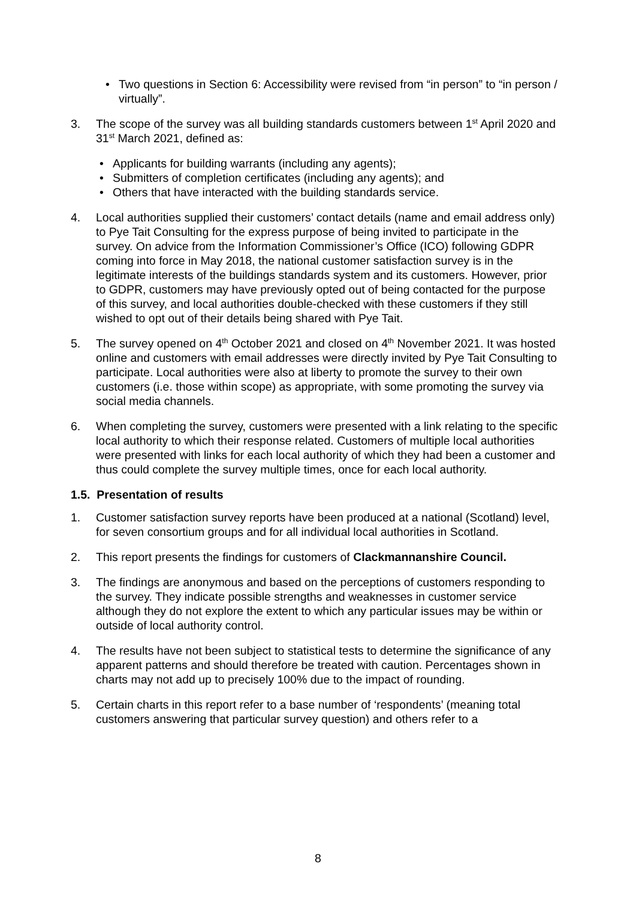• Two questions in Section 6: Accessibility were revised from “in person” to “in person / virtually”.
3. The scope of the survey was all building standards customers between 1<sup>st</sup> April 2020 and 31<sup>st</sup> March 2021, defined as:
• Applicants for building warrants (including any agents);
• Submitters of completion certificates (including any agents); and
• Others that have interacted with the building standards service.
4. Local authorities supplied their customers’ contact details (name and email address only) to Pye Tait Consulting for the express purpose of being invited to participate in the survey. On advice from the Information Commissioner’s Office (ICO) following GDPR coming into force in May 2018, the national customer satisfaction survey is in the legitimate interests of the buildings standards system and its customers. However, prior to GDPR, customers may have previously opted out of being contacted for the purpose of this survey, and local authorities double-checked with these customers if they still wished to opt out of their details being shared with Pye Tait.
5. The survey opened on 4<sup>th</sup> October 2021 and closed on 4<sup>th</sup> November 2021. It was hosted online and customers with email addresses were directly invited by Pye Tait Consulting to participate. Local authorities were also at liberty to promote the survey to their own customers (i.e. those within scope) as appropriate, with some promoting the survey via social media channels.
6. When completing the survey, customers were presented with a link relating to the specific local authority to which their response related. Customers of multiple local authorities were presented with links for each local authority of which they had been a customer and thus could complete the survey multiple times, once for each local authority.
1.5. Presentation of results
1. Customer satisfaction survey reports have been produced at a national (Scotland) level, for seven consortium groups and for all individual local authorities in Scotland.
2. This report presents the findings for customers of Clackmannanshire Council.
3. The findings are anonymous and based on the perceptions of customers responding to the survey. They indicate possible strengths and weaknesses in customer service although they do not explore the extent to which any particular issues may be within or outside of local authority control.
4. The results have not been subject to statistical tests to determine the significance of any apparent patterns and should therefore be treated with caution. Percentages shown in charts may not add up to precisely 100% due to the impact of rounding.
5. Certain charts in this report refer to a base number of ‘respondents’ (meaning total customers answering that particular survey question) and others refer to a
8